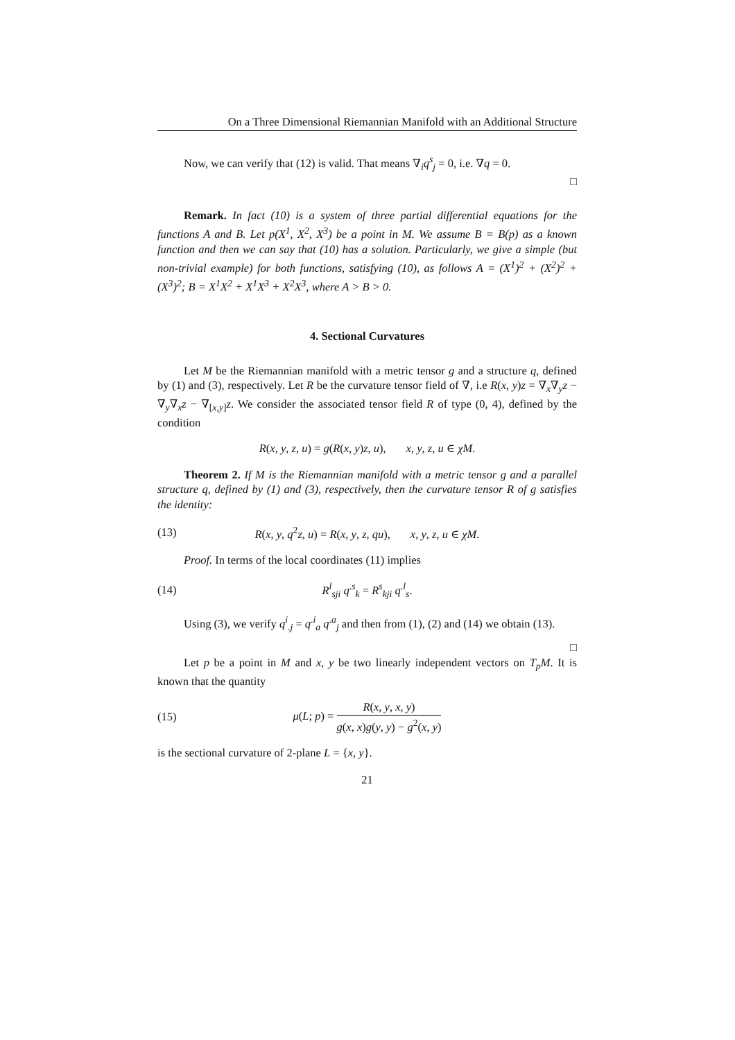On a Three Dimensional Riemannian Manifold with an Additional Structure
Now, we can verify that (12) is valid. That means ∇<sub>i</sub>q<sup>s</sup><sub>j</sub> = 0, i.e. ∇q = 0.
□
Remark. In fact (10) is a system of three partial differential equations for the functions A and B. Let p(X<sup>1</sup>, X<sup>2</sup>, X<sup>3</sup>) be a point in M. We assume B = B(p) as a known function and then we can say that (10) has a solution. Particularly, we give a simple (but non-trivial example) for both functions, satisfying (10), as follows A = (X<sup>1</sup>)<sup>2</sup> + (X<sup>2</sup>)<sup>2</sup> + (X<sup>3</sup>)<sup>2</sup>; B = X<sup>1</sup>X<sup>2</sup> + X<sup>1</sup>X<sup>3</sup> + X<sup>2</sup>X<sup>3</sup>, where A > B > 0.
4. Sectional Curvatures
Let M be the Riemannian manifold with a metric tensor g and a structure q, defined by (1) and (3), respectively. Let R be the curvature tensor field of ∇, i.e R(x, y)z = ∇<sub>x</sub>∇<sub>y</sub>z − ∇<sub>y</sub>∇<sub>x</sub>z − ∇<sub>[x,y]</sub>z. We consider the associated tensor field R of type (0, 4), defined by the condition
R(x, y, z, u) = g(R(x, y)z, u), x, y, z, u ∈ χM.
Theorem 2. If M is the Riemannian manifold with a metric tensor g and a parallel structure q, defined by (1) and (3), respectively, then the curvature tensor R of g satisfies the identity:
(13) R(x, y, q<sup>2</sup>z, u) = R(x, y, z, qu), x, y, z, u ∈ χM.
Proof. In terms of the local coordinates (11) implies
(14) R<sup>l</sup><sub>sji</sub> q<sup>.s</sup><sub>k</sub> = R<sup>s</sup><sub>kji</sub> q<sup>.l</sup><sub>s</sub>.
Using (3), we verify q<sup>i</sup><sub>.j</sub> = q<sup>.i</sup><sub>a</sub> q<sup>.a</sup><sub>j</sub> and then from (1), (2) and (14) we obtain (13).
□
Let p be a point in M and x, y be two linearly independent vectors on T<sub>p</sub>M. It is known that the quantity
(15) μ(L; p) = R(x, y, x, y) g(x, x)g(y, y) − g<sup>2</sup>(x, y)
is the sectional curvature of 2-plane L = {x, y}.
21